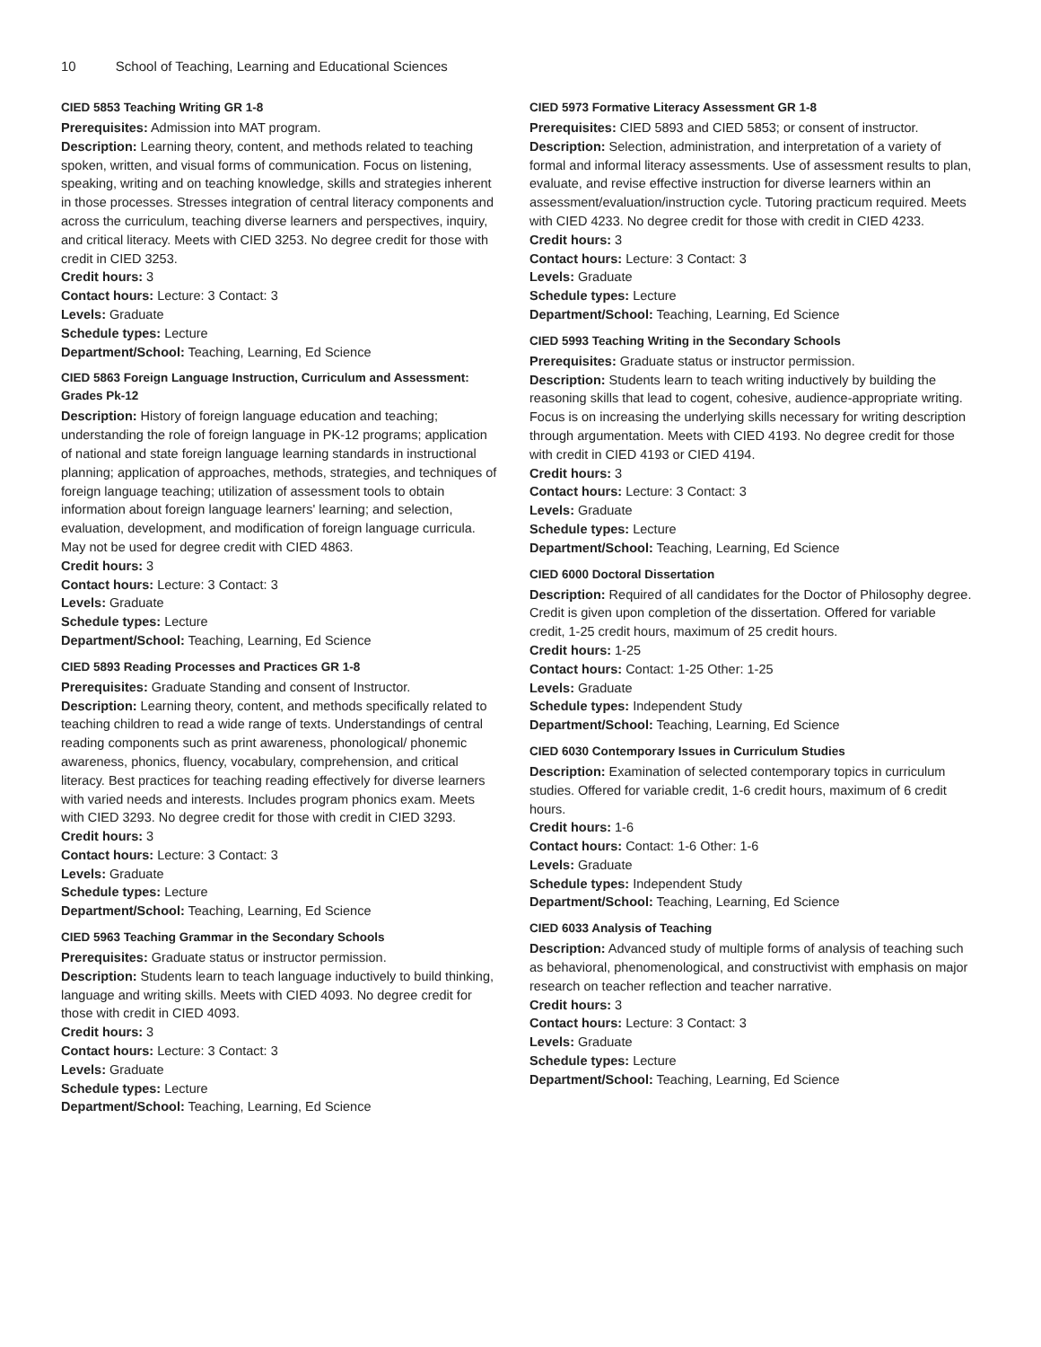10 School of Teaching, Learning and Educational Sciences
CIED 5853 Teaching Writing GR 1-8
Prerequisites: Admission into MAT program.
Description: Learning theory, content, and methods related to teaching spoken, written, and visual forms of communication. Focus on listening, speaking, writing and on teaching knowledge, skills and strategies inherent in those processes. Stresses integration of central literacy components and across the curriculum, teaching diverse learners and perspectives, inquiry, and critical literacy. Meets with CIED 3253. No degree credit for those with credit in CIED 3253.
Credit hours: 3
Contact hours: Lecture: 3 Contact: 3
Levels: Graduate
Schedule types: Lecture
Department/School: Teaching, Learning, Ed Science
CIED 5863 Foreign Language Instruction, Curriculum and Assessment: Grades Pk-12
Description: History of foreign language education and teaching; understanding the role of foreign language in PK-12 programs; application of national and state foreign language learning standards in instructional planning; application of approaches, methods, strategies, and techniques of foreign language teaching; utilization of assessment tools to obtain information about foreign language learners' learning; and selection, evaluation, development, and modification of foreign language curricula. May not be used for degree credit with CIED 4863.
Credit hours: 3
Contact hours: Lecture: 3 Contact: 3
Levels: Graduate
Schedule types: Lecture
Department/School: Teaching, Learning, Ed Science
CIED 5893 Reading Processes and Practices GR 1-8
Prerequisites: Graduate Standing and consent of Instructor.
Description: Learning theory, content, and methods specifically related to teaching children to read a wide range of texts. Understandings of central reading components such as print awareness, phonological/ phonemic awareness, phonics, fluency, vocabulary, comprehension, and critical literacy. Best practices for teaching reading effectively for diverse learners with varied needs and interests. Includes program phonics exam. Meets with CIED 3293. No degree credit for those with credit in CIED 3293.
Credit hours: 3
Contact hours: Lecture: 3 Contact: 3
Levels: Graduate
Schedule types: Lecture
Department/School: Teaching, Learning, Ed Science
CIED 5963 Teaching Grammar in the Secondary Schools
Prerequisites: Graduate status or instructor permission.
Description: Students learn to teach language inductively to build thinking, language and writing skills. Meets with CIED 4093. No degree credit for those with credit in CIED 4093.
Credit hours: 3
Contact hours: Lecture: 3 Contact: 3
Levels: Graduate
Schedule types: Lecture
Department/School: Teaching, Learning, Ed Science
CIED 5973 Formative Literacy Assessment GR 1-8
Prerequisites: CIED 5893 and CIED 5853; or consent of instructor.
Description: Selection, administration, and interpretation of a variety of formal and informal literacy assessments. Use of assessment results to plan, evaluate, and revise effective instruction for diverse learners within an assessment/evaluation/instruction cycle. Tutoring practicum required. Meets with CIED 4233. No degree credit for those with credit in CIED 4233.
Credit hours: 3
Contact hours: Lecture: 3 Contact: 3
Levels: Graduate
Schedule types: Lecture
Department/School: Teaching, Learning, Ed Science
CIED 5993 Teaching Writing in the Secondary Schools
Prerequisites: Graduate status or instructor permission.
Description: Students learn to teach writing inductively by building the reasoning skills that lead to cogent, cohesive, audience-appropriate writing. Focus is on increasing the underlying skills necessary for writing description through argumentation. Meets with CIED 4193. No degree credit for those with credit in CIED 4193 or CIED 4194.
Credit hours: 3
Contact hours: Lecture: 3 Contact: 3
Levels: Graduate
Schedule types: Lecture
Department/School: Teaching, Learning, Ed Science
CIED 6000 Doctoral Dissertation
Description: Required of all candidates for the Doctor of Philosophy degree. Credit is given upon completion of the dissertation. Offered for variable credit, 1-25 credit hours, maximum of 25 credit hours.
Credit hours: 1-25
Contact hours: Contact: 1-25 Other: 1-25
Levels: Graduate
Schedule types: Independent Study
Department/School: Teaching, Learning, Ed Science
CIED 6030 Contemporary Issues in Curriculum Studies
Description: Examination of selected contemporary topics in curriculum studies. Offered for variable credit, 1-6 credit hours, maximum of 6 credit hours.
Credit hours: 1-6
Contact hours: Contact: 1-6 Other: 1-6
Levels: Graduate
Schedule types: Independent Study
Department/School: Teaching, Learning, Ed Science
CIED 6033 Analysis of Teaching
Description: Advanced study of multiple forms of analysis of teaching such as behavioral, phenomenological, and constructivist with emphasis on major research on teacher reflection and teacher narrative.
Credit hours: 3
Contact hours: Lecture: 3 Contact: 3
Levels: Graduate
Schedule types: Lecture
Department/School: Teaching, Learning, Ed Science